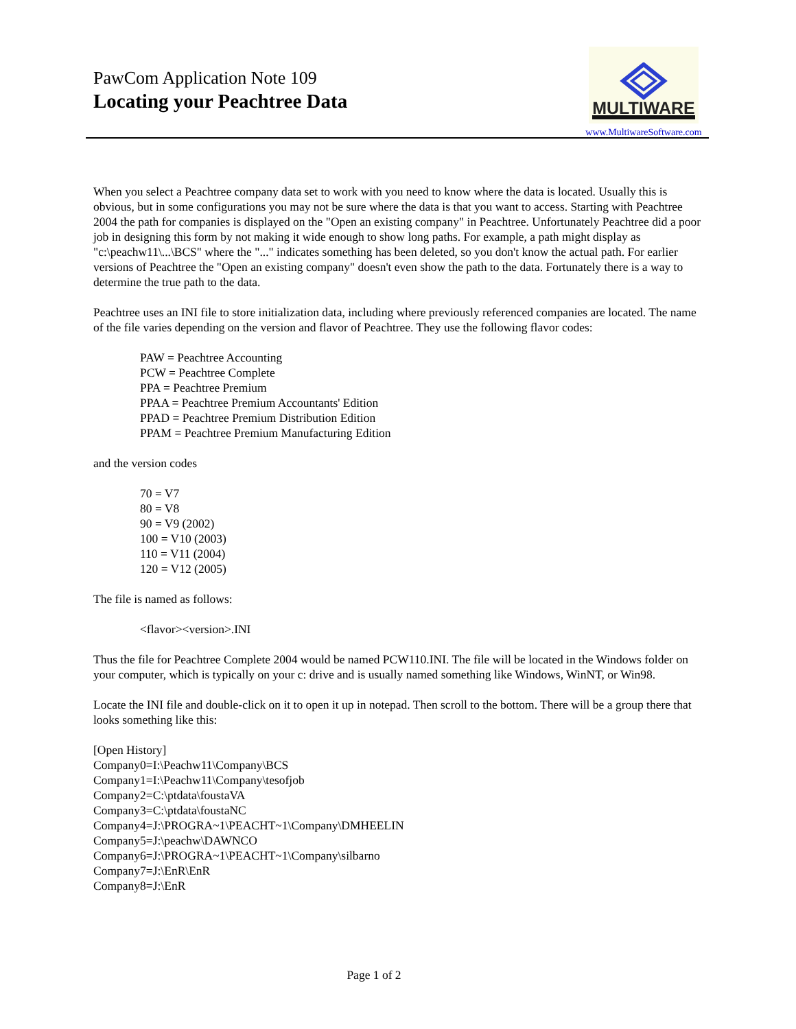PawCom Application Note 109
Locating your Peachtree Data
MULTIWARE
www.MultiwareSoftware.com
When you select a Peachtree company data set to work with you need to know where the data is located. Usually this is obvious, but in some configurations you may not be sure where the data is that you want to access. Starting with Peachtree 2004 the path for companies is displayed on the "Open an existing company" in Peachtree. Unfortunately Peachtree did a poor job in designing this form by not making it wide enough to show long paths. For example, a path might display as "c:\peachw11\...\BCS" where the "..." indicates something has been deleted, so you don't know the actual path. For earlier versions of Peachtree the "Open an existing company" doesn't even show the path to the data. Fortunately there is a way to determine the true path to the data.
Peachtree uses an INI file to store initialization data, including where previously referenced companies are located. The name of the file varies depending on the version and flavor of Peachtree. They use the following flavor codes:
PAW = Peachtree Accounting
PCW = Peachtree Complete
PPA = Peachtree Premium
PPAA = Peachtree Premium Accountants' Edition
PPAD = Peachtree Premium Distribution Edition
PPAM = Peachtree Premium Manufacturing Edition
and the version codes
70 = V7
80 = V8
90 = V9 (2002)
100 = V10 (2003)
110 = V11 (2004)
120 = V12 (2005)
The file is named as follows:
<flavor><version>.INI
Thus the file for Peachtree Complete 2004 would be named PCW110.INI. The file will be located in the Windows folder on your computer, which is typically on your c: drive and is usually named something like Windows, WinNT, or Win98.
Locate the INI file and double-click on it to open it up in notepad. Then scroll to the bottom. There will be a group there that looks something like this:
[Open History]
Company0=I:\Peachw11\Company\BCS
Company1=I:\Peachw11\Company\tesofjob
Company2=C:\ptdata\foustaVA
Company3=C:\ptdata\foustaNC
Company4=J:\PROGRA~1\PEACHT~1\Company\DMHEELIN
Company5=J:\peachw\DAWNCO
Company6=J:\PROGRA~1\PEACHT~1\Company\silbarno
Company7=J:\EnR\EnR
Company8=J:\EnR
Page 1 of 2